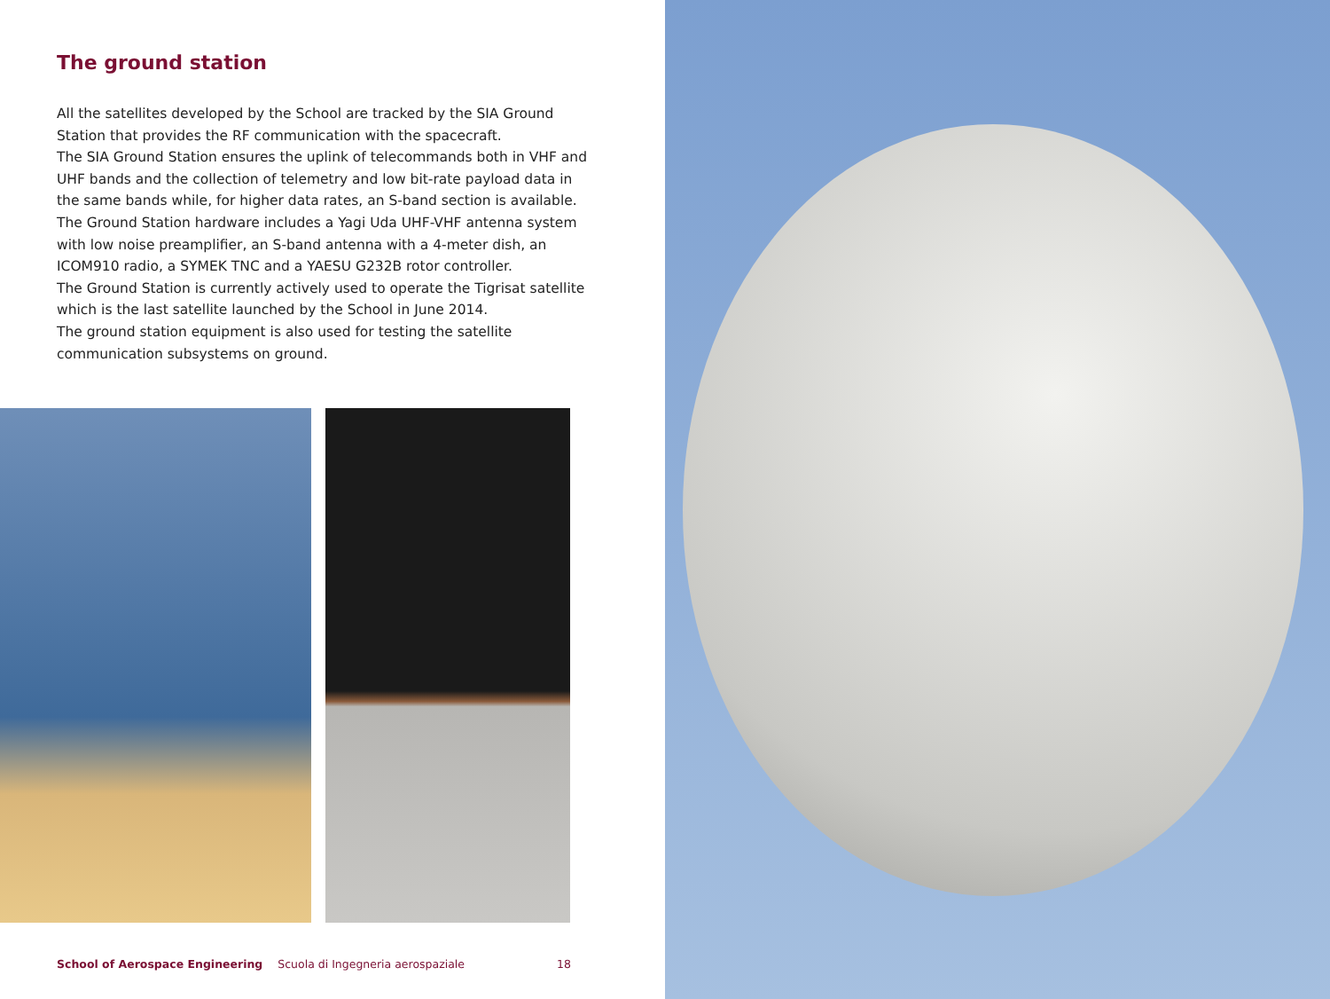The ground station
All the satellites developed by the School are tracked by the SIA Ground Station that provides the RF communication with the spacecraft.
The SIA Ground Station ensures the uplink of telecommands both in VHF and UHF bands and the collection of telemetry and low bit-rate payload data in the same bands while, for higher data rates, an S-band section is available.
The Ground Station hardware includes a Yagi Uda UHF-VHF antenna system with low noise preamplifier, an S-band antenna with a 4-meter dish, an ICOM910 radio, a SYMEK TNC and a YAESU G232B rotor controller.
The Ground Station is currently actively used to operate the Tigrisat satellite which is the last satellite launched by the School in June 2014.
The ground station equipment is also used for testing the satellite communication subsystems on ground.
School of Aerospace Engineering Scuola di Ingegneria aerospaziale 18